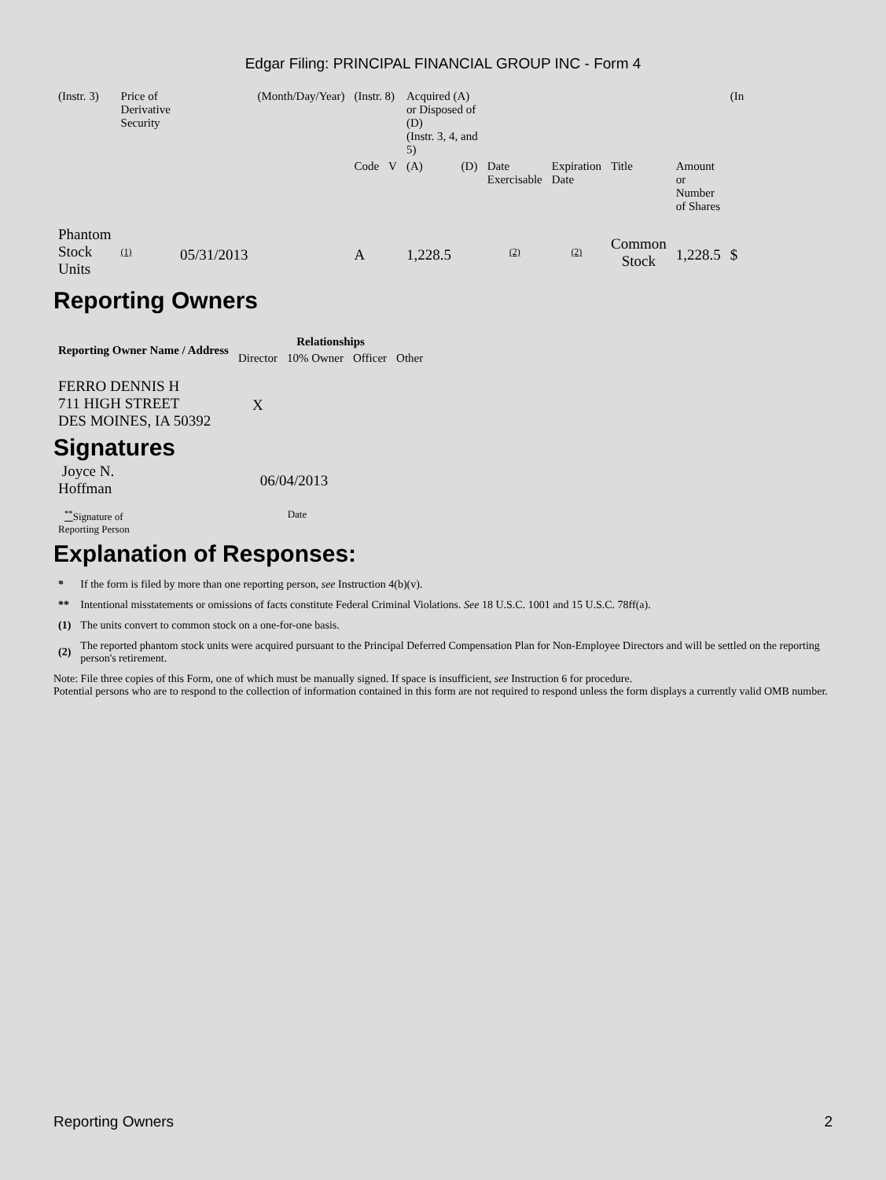Edgar Filing: PRINCIPAL FINANCIAL GROUP INC - Form 4
| (Instr. 3) | Price of Derivative Security | | (Month/Day/Year) | (Instr. 8) | | Acquired (A) or Disposed of (D) (Instr. 3, 4, and 5) | | | | | | (In |
| | | | | Code | V | (A) | (D) | Date Exercisable | Expiration Date | Title | Amount or Number of Shares | |
| Phantom Stock Units | (1) | 05/31/2013 | | A | | 1,228.5 | | (2) | (2) | Common Stock | 1,228.5 | $ |
Reporting Owners
| Reporting Owner Name / Address | Relationships | | | |
| --- | --- | --- | --- | --- |
| | Director | 10% Owner | Officer | Other |
| FERRO DENNIS H 711 HIGH STREET DES MOINES, IA 50392 | X | | | |
Signatures
| Joyce N. Hoffman | 06/04/2013 |
| <sup>**</sup> Signature of Reporting Person | Date |
Explanation of Responses:
| * | If the form is filed by more than one reporting person, see Instruction 4(b)(v). |
| ** | Intentional misstatements or omissions of facts constitute Federal Criminal Violations. See 18 U.S.C. 1001 and 15 U.S.C. 78ff(a). |
| (1) | The units convert to common stock on a one-for-one basis. |
| (2) | The reported phantom stock units were acquired pursuant to the Principal Deferred Compensation Plan for Non-Employee Directors and will be settled on the reporting person's retirement. |
Note: File three copies of this Form, one of which must be manually signed. If space is insufficient, see Instruction 6 for procedure.
Potential persons who are to respond to the collection of information contained in this form are not required to respond unless the form displays a currently valid OMB number.
Reporting Owners 2